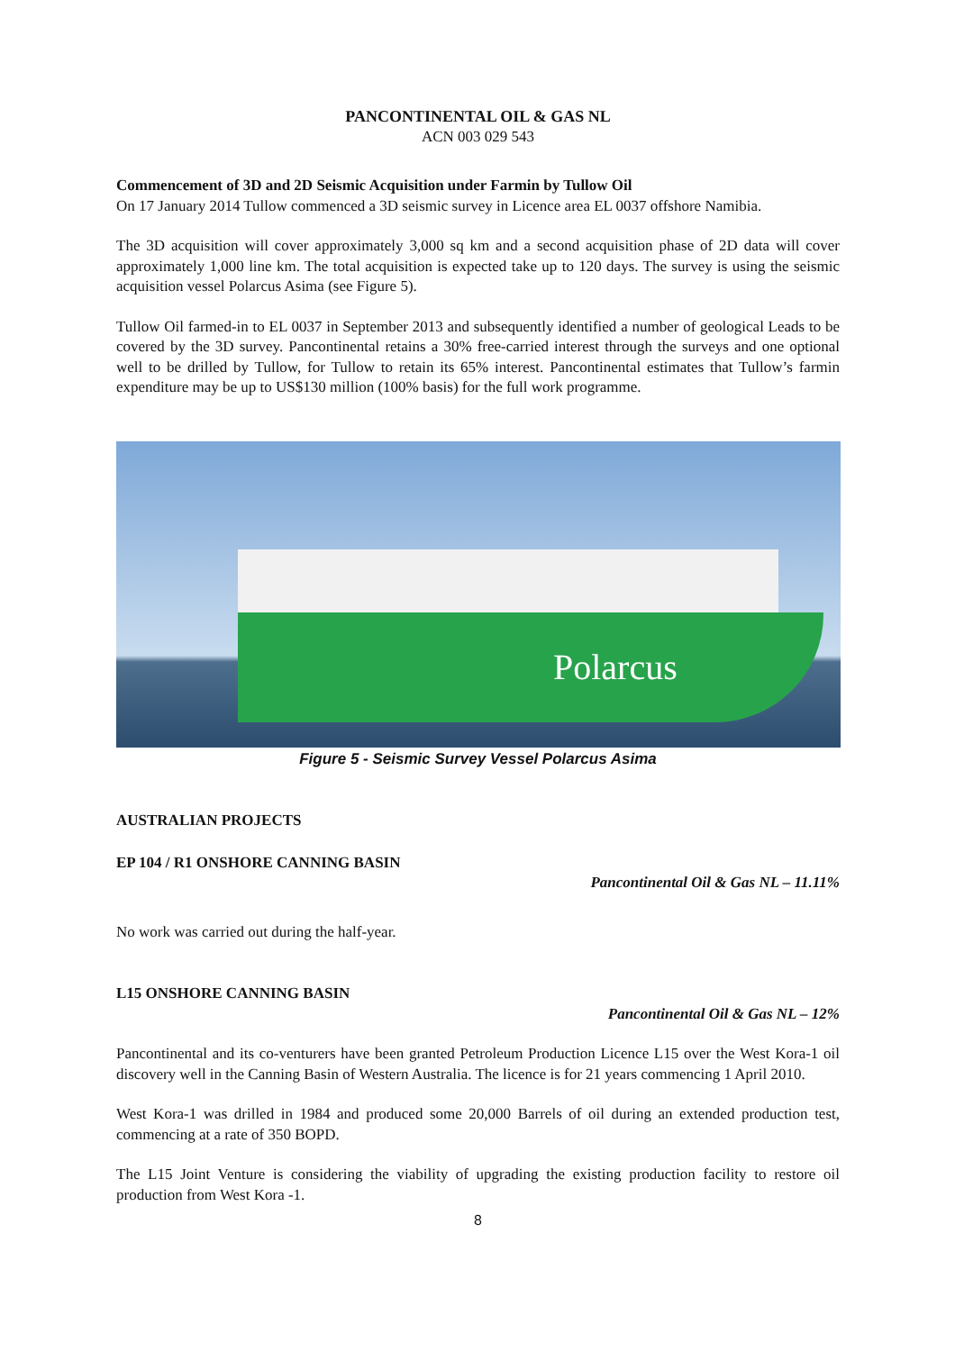PANCONTINENTAL OIL & GAS NL
ACN 003 029 543
Commencement of 3D and 2D Seismic Acquisition under Farmin by Tullow Oil
On 17 January 2014 Tullow commenced a 3D seismic survey in Licence area EL 0037 offshore Namibia.
The 3D acquisition will cover approximately 3,000 sq km and a second acquisition phase of 2D data will cover approximately 1,000 line km. The total acquisition is expected take up to 120 days. The survey is using the seismic acquisition vessel Polarcus Asima (see Figure 5).
Tullow Oil farmed-in to EL 0037 in September 2013 and subsequently identified a number of geological Leads to be covered by the 3D survey. Pancontinental retains a 30% free-carried interest through the surveys and one optional well to be drilled by Tullow, for Tullow to retain its 65% interest. Pancontinental estimates that Tullow’s farmin expenditure may be up to US$130 million (100% basis) for the full work programme.
Polarcus
Figure 5 - Seismic Survey Vessel Polarcus Asima
AUSTRALIAN PROJECTS
EP 104 / R1 ONSHORE CANNING BASIN
Pancontinental Oil & Gas NL – 11.11%
No work was carried out during the half-year.
L15 ONSHORE CANNING BASIN
Pancontinental Oil & Gas NL – 12%
Pancontinental and its co-venturers have been granted Petroleum Production Licence L15 over the West Kora-1 oil discovery well in the Canning Basin of Western Australia. The licence is for 21 years commencing 1 April 2010.
West Kora-1 was drilled in 1984 and produced some 20,000 Barrels of oil during an extended production test, commencing at a rate of 350 BOPD.
The L15 Joint Venture is considering the viability of upgrading the existing production facility to restore oil production from West Kora -1.
8